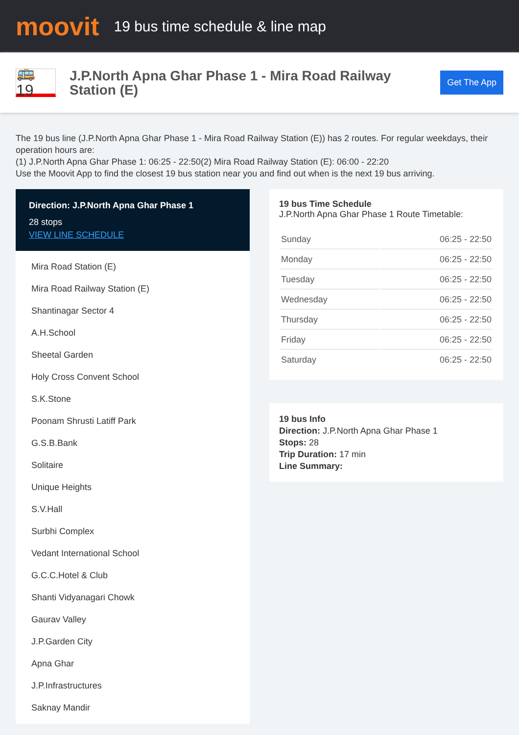moovit
19 bus time schedule & line map
🚌 19
J.P.North Apna Ghar Phase 1 - Mira Road Railway Station (E)
Get The App
The 19 bus line (J.P.North Apna Ghar Phase 1 - Mira Road Railway Station (E)) has 2 routes. For regular weekdays, their operation hours are:
(1) J.P.North Apna Ghar Phase 1: 06:25 - 22:50(2) Mira Road Railway Station (E): 06:00 - 22:20
Use the Moovit App to find the closest 19 bus station near you and find out when is the next 19 bus arriving.
Direction: J.P.North Apna Ghar Phase 1
28 stops
VIEW LINE SCHEDULE
Mira Road Station (E)
Mira Road Railway Station (E)
Shantinagar Sector 4
A.H.School
Sheetal Garden
Holy Cross Convent School
S.K.Stone
Poonam Shrusti Latiff Park
G.S.B.Bank
Solitaire
Unique Heights
S.V.Hall
Surbhi Complex
Vedant International School
G.C.C.Hotel & Club
Shanti Vidyanagari Chowk
Gaurav Valley
J.P.Garden City
Apna Ghar
J.P.Infrastructures
Saknay Mandir
19 bus Time Schedule
J.P.North Apna Ghar Phase 1 Route Timetable:
| Sunday | 06:25 - 22:50 |
| Monday | 06:25 - 22:50 |
| Tuesday | 06:25 - 22:50 |
| Wednesday | 06:25 - 22:50 |
| Thursday | 06:25 - 22:50 |
| Friday | 06:25 - 22:50 |
| Saturday | 06:25 - 22:50 |
19 bus Info
Direction: J.P.North Apna Ghar Phase 1
Stops: 28
Trip Duration: 17 min
Line Summary: